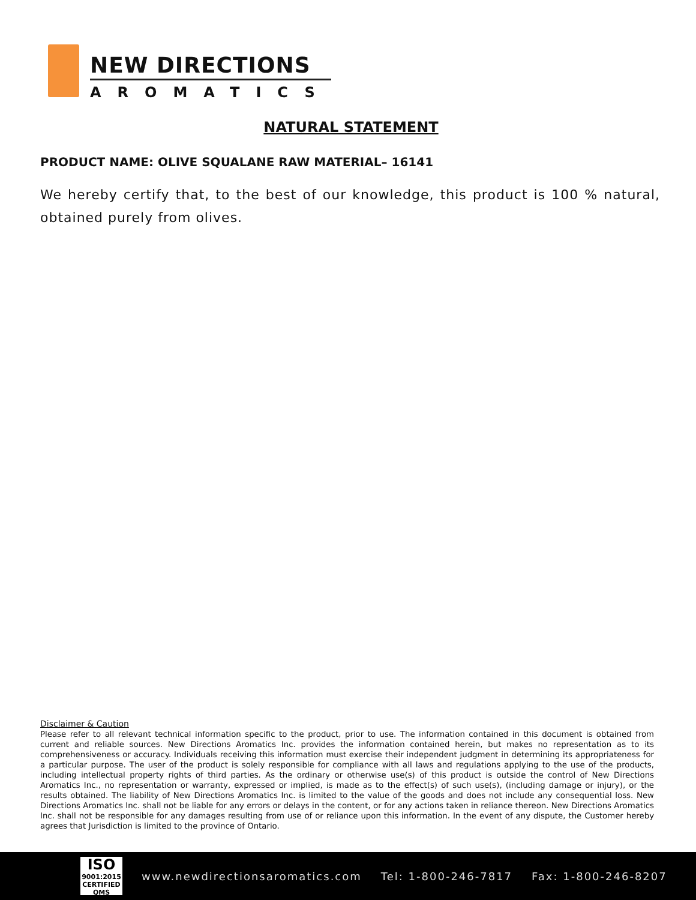NEW DIRECTIONS
AROMATICS
NATURAL STATEMENT
PRODUCT NAME: OLIVE SQUALANE RAW MATERIAL– 16141
We hereby certify that, to the best of our knowledge, this product is 100 % natural, obtained purely from olives.
Disclaimer & Caution
Please refer to all relevant technical information specific to the product, prior to use. The information contained in this document is obtained from current and reliable sources. New Directions Aromatics Inc. provides the information contained herein, but makes no representation as to its comprehensiveness or accuracy. Individuals receiving this information must exercise their independent judgment in determining its appropriateness for a particular purpose. The user of the product is solely responsible for compliance with all laws and regulations applying to the use of the products, including intellectual property rights of third parties. As the ordinary or otherwise use(s) of this product is outside the control of New Directions Aromatics Inc., no representation or warranty, expressed or implied, is made as to the effect(s) of such use(s), (including damage or injury), or the results obtained. The liability of New Directions Aromatics Inc. is limited to the value of the goods and does not include any consequential loss. New Directions Aromatics Inc. shall not be liable for any errors or delays in the content, or for any actions taken in reliance thereon. New Directions Aromatics Inc. shall not be responsible for any damages resulting from use of or reliance upon this information. In the event of any dispute, the Customer hereby agrees that Jurisdiction is limited to the province of Ontario.
ISO
9001:2015
CERTIFIED QMS
www.newdirectionsaromatics.com Tel: 1-800-246-7817 Fax: 1-800-246-8207